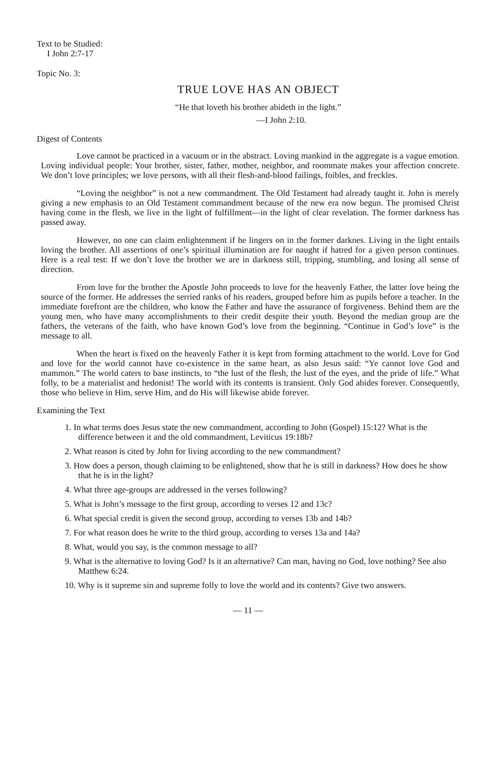Text to be Studied:
I John 2:7-17
Topic No. 3:
TRUE LOVE HAS AN OBJECT
“He that loveth his brother abideth in the light.”
—I John 2:10.
Digest of Contents
Love cannot be practiced in a vacuum or in the abstract. Loving mankind in the aggregate is a vague emotion. Loving individual people: Your brother, sister, father, mother, neighbor, and roommate makes your affection concrete. We don’t love principles; we love persons, with all their flesh-and-blood failings, foibles, and freckles.
“Loving the neighbor” is not a new commandment. The Old Testament had already taught it. John is merely giving a new emphasis to an Old Testament commandment because of the new era now begun. The promised Christ having come in the flesh, we live in the light of fulfillment—in the light of clear revelation. The former darkness has passed away.
However, no one can claim enlightenment if he lingers on in the former darknes. Living in the light entails loving the brother. All assertions of one’s spiritual illumination are for naught if hatred for a given person continues. Here is a real test: If we don’t love the brother we are in darkness still, tripping, stumbling, and losing all sense of direction.
From love for the brother the Apostle John proceeds to love for the heavenly Father, the latter love being the source of the former. He addresses the serried ranks of his readers, grouped before him as pupils before a teacher. In the immediate forefront are the children, who know the Father and have the assurance of forgiveness. Behind them are the young men, who have many accomplishments to their credit despite their youth. Beyond the median group are the fathers, the veterans of the faith, who have known God’s love from the beginning. “Continue in God’s love” is the message to all.
When the heart is fixed on the heavenly Father it is kept from forming attachment to the world. Love for God and love for the world cannot have co-existence in the same heart, as also Jesus said: “Ye cannot love God and mammon.” The world caters to base instincts, to “the lust of the flesh, the lust of the eyes, and the pride of life.” What folly, to be a materialist and hedonist! The world with its contents is transient. Only God abides forever. Consequently, those who believe in Him, serve Him, and do His will likewise abide forever.
Examining the Text
1. In what terms does Jesus state the new commandment, according to John (Gospel) 15:12? What is the difference between it and the old commandment, Leviticus 19:18b?
2. What reason is cited by John for living according to the new commandment?
3. How does a person, though claiming to be enlightened, show that he is still in darkness? How does he show that he is in the light?
4. What three age-groups are addressed in the verses following?
5. What is John’s message to the first group, according to verses 12 and 13c?
6. What special credit is given the second group, according to verses 13b and 14b?
7. For what reason does he write to the third group, according to verses 13a and 14a?
8. What, would you say, is the common message to all?
9. What is the alternative to loving God? Is it an alternative? Can man, having no God, love nothing? See also Matthew 6:24.
10. Why is it supreme sin and supreme folly to love the world and its contents? Give two answers.
— 11 —